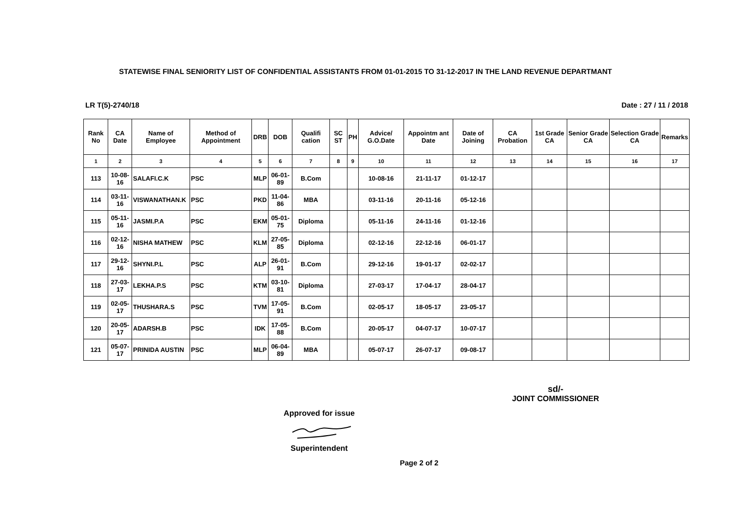STATEWISE FINAL SENIORITY LIST OF CONFIDENTIAL ASSISTANTS FROM 01-01-2015 TO 31-12-2017 IN THE LAND REVENUE DEPARTMANT
LR T(5)-2740/18 Date : 27 / 11 / 2018
| Rank No | CA Date | Name of Employee | Method of Appointment | DRB | DOB | Qualifi cation | SC ST | PH | Advice/ G.O.Date | Appointm ant Date | Date of Joining | CA Probation | 1st Grade CA | Senior Grade CA | Selection Grade CA | Remarks |
| --- | --- | --- | --- | --- | --- | --- | --- | --- | --- | --- | --- | --- | --- | --- | --- | --- |
| 1 | 2 | 3 | 4 | 5 | 6 | 7 | 8 | 9 | 10 | 11 | 12 | 13 | 14 | 15 | 16 | 17 |
| 113 | 10-08-16 | SALAFI.C.K | PSC | MLP | 06-01-89 | B.Com | | | 10-08-16 | 21-11-17 | 01-12-17 | | | | | |
| 114 | 03-11-16 | VISWANATHAN.K | PSC | PKD | 11-04-86 | MBA | | | 03-11-16 | 20-11-16 | 05-12-16 | | | | | |
| 115 | 05-11-16 | JASMI.P.A | PSC | EKM | 05-01-75 | Diploma | | | 05-11-16 | 24-11-16 | 01-12-16 | | | | | |
| 116 | 02-12-16 | NISHA MATHEW | PSC | KLM | 27-05-85 | Diploma | | | 02-12-16 | 22-12-16 | 06-01-17 | | | | | |
| 117 | 29-12-16 | SHYNI.P.L | PSC | ALP | 26-01-91 | B.Com | | | 29-12-16 | 19-01-17 | 02-02-17 | | | | | |
| 118 | 27-03-17 | LEKHA.P.S | PSC | KTM | 03-10-81 | Diploma | | | 27-03-17 | 17-04-17 | 28-04-17 | | | | | |
| 119 | 02-05-17 | THUSHARA.S | PSC | TVM | 17-05-91 | B.Com | | | 02-05-17 | 18-05-17 | 23-05-17 | | | | | |
| 120 | 20-05-17 | ADARSH.B | PSC | IDK | 17-05-88 | B.Com | | | 20-05-17 | 04-07-17 | 10-07-17 | | | | | |
| 121 | 05-07-17 | PRINIDA AUSTIN | PSC | MLP | 06-04-89 | MBA | | | 05-07-17 | 26-07-17 | 09-08-17 | | | | | |
sd/-
JOINT COMMISSIONER
Approved for issue
Superintendent
Page 2 of 2